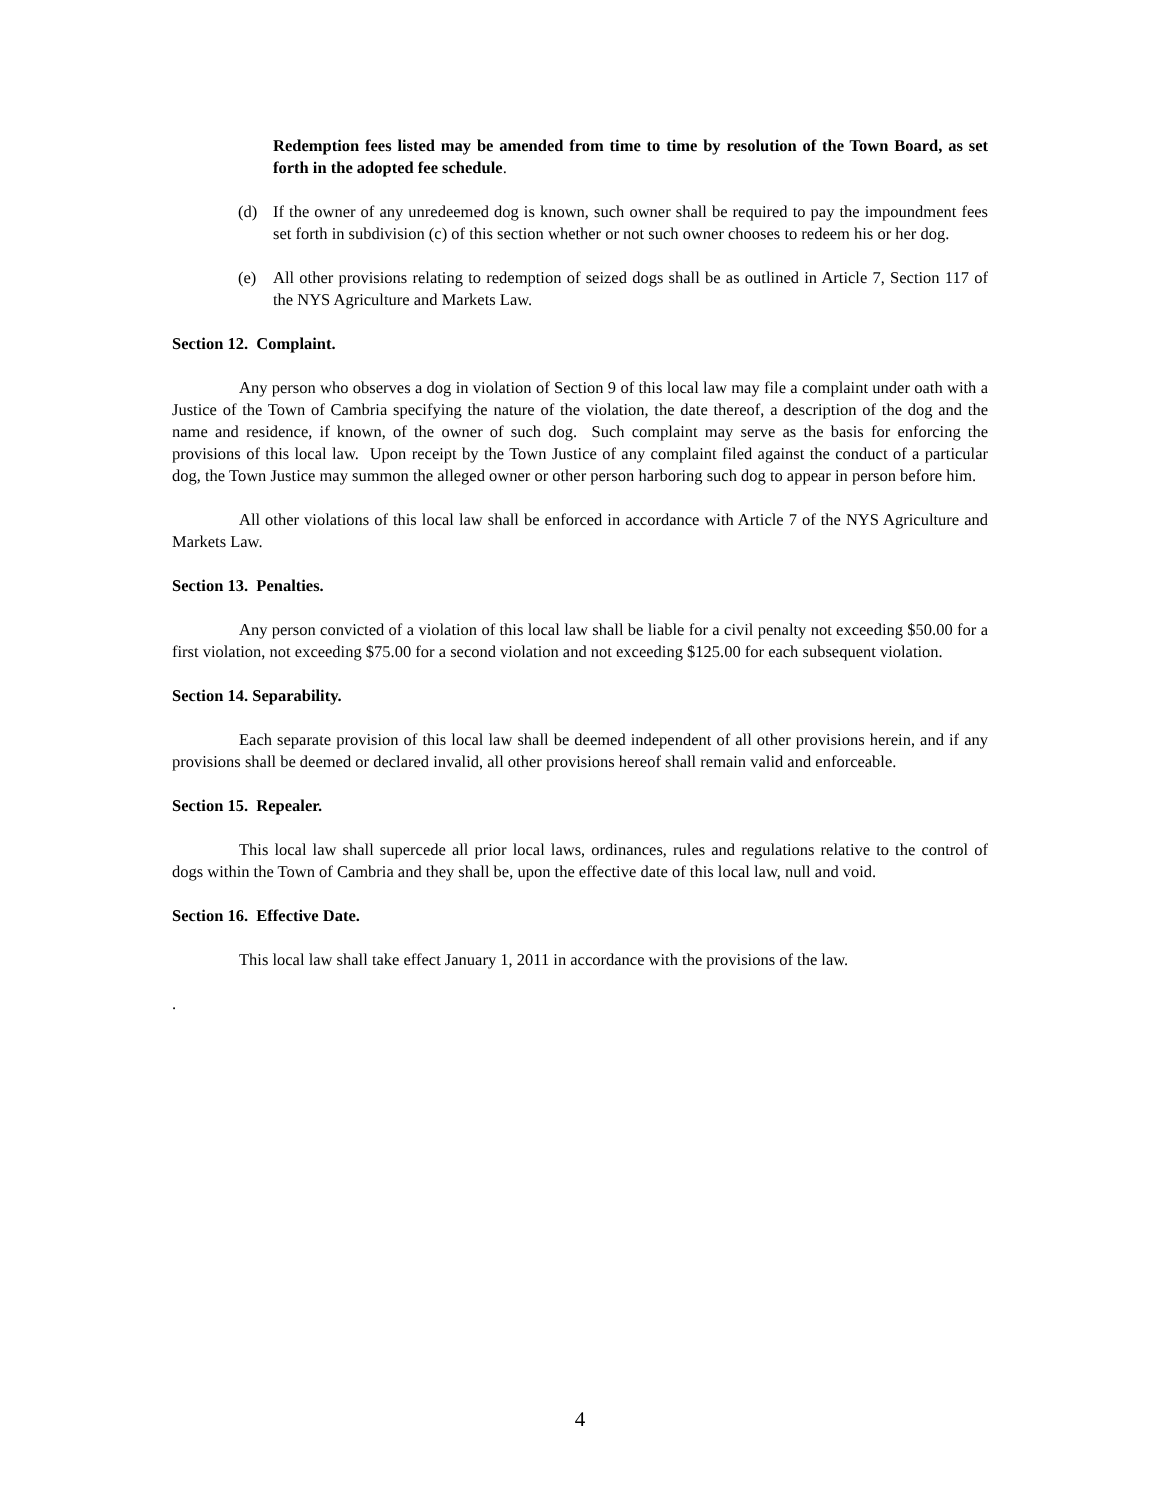Redemption fees listed may be amended from time to time by resolution of the Town Board, as set forth in the adopted fee schedule.
(d) If the owner of any unredeemed dog is known, such owner shall be required to pay the impoundment fees set forth in subdivision (c) of this section whether or not such owner chooses to redeem his or her dog.
(e) All other provisions relating to redemption of seized dogs shall be as outlined in Article 7, Section 117 of the NYS Agriculture and Markets Law.
Section 12. Complaint.
Any person who observes a dog in violation of Section 9 of this local law may file a complaint under oath with a Justice of the Town of Cambria specifying the nature of the violation, the date thereof, a description of the dog and the name and residence, if known, of the owner of such dog. Such complaint may serve as the basis for enforcing the provisions of this local law. Upon receipt by the Town Justice of any complaint filed against the conduct of a particular dog, the Town Justice may summon the alleged owner or other person harboring such dog to appear in person before him.
All other violations of this local law shall be enforced in accordance with Article 7 of the NYS Agriculture and Markets Law.
Section 13. Penalties.
Any person convicted of a violation of this local law shall be liable for a civil penalty not exceeding $50.00 for a first violation, not exceeding $75.00 for a second violation and not exceeding $125.00 for each subsequent violation.
Section 14. Separability.
Each separate provision of this local law shall be deemed independent of all other provisions herein, and if any provisions shall be deemed or declared invalid, all other provisions hereof shall remain valid and enforceable.
Section 15. Repealer.
This local law shall supercede all prior local laws, ordinances, rules and regulations relative to the control of dogs within the Town of Cambria and they shall be, upon the effective date of this local law, null and void.
Section 16. Effective Date.
This local law shall take effect January 1, 2011 in accordance with the provisions of the law.
.
4